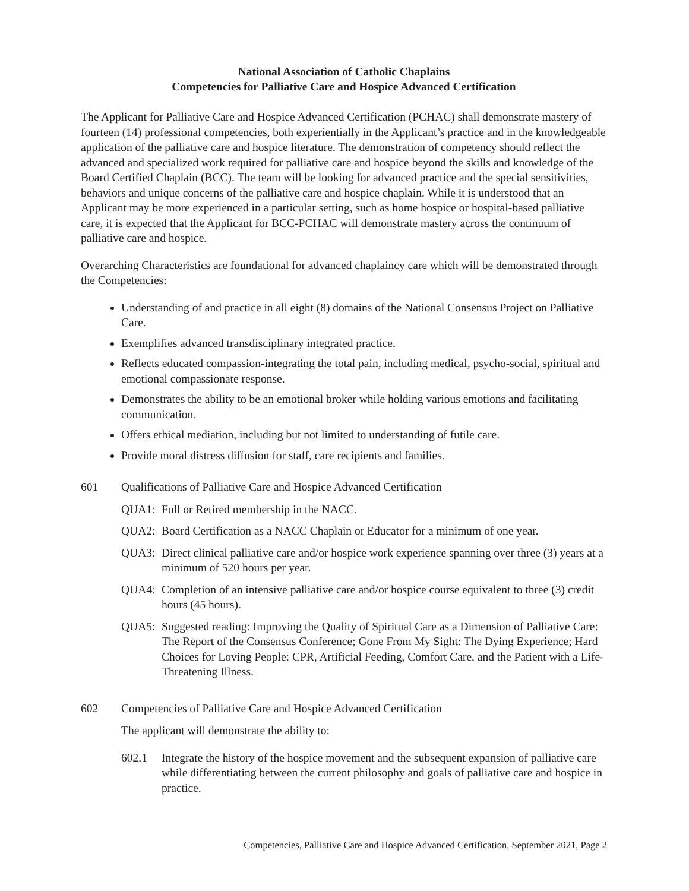National Association of Catholic Chaplains
Competencies for Palliative Care and Hospice Advanced Certification
The Applicant for Palliative Care and Hospice Advanced Certification (PCHAC) shall demonstrate mastery of fourteen (14) professional competencies, both experientially in the Applicant’s practice and in the knowledgeable application of the palliative care and hospice literature. The demonstration of competency should reflect the advanced and specialized work required for palliative care and hospice beyond the skills and knowledge of the Board Certified Chaplain (BCC). The team will be looking for advanced practice and the special sensitivities, behaviors and unique concerns of the palliative care and hospice chaplain. While it is understood that an Applicant may be more experienced in a particular setting, such as home hospice or hospital-based palliative care, it is expected that the Applicant for BCC-PCHAC will demonstrate mastery across the continuum of palliative care and hospice.
Overarching Characteristics are foundational for advanced chaplaincy care which will be demonstrated through the Competencies:
Understanding of and practice in all eight (8) domains of the National Consensus Project on Palliative Care.
Exemplifies advanced transdisciplinary integrated practice.
Reflects educated compassion-integrating the total pain, including medical, psycho-social, spiritual and emotional compassionate response.
Demonstrates the ability to be an emotional broker while holding various emotions and facilitating communication.
Offers ethical mediation, including but not limited to understanding of futile care.
Provide moral distress diffusion for staff, care recipients and families.
601 Qualifications of Palliative Care and Hospice Advanced Certification
QUA1: Full or Retired membership in the NACC.
QUA2: Board Certification as a NACC Chaplain or Educator for a minimum of one year.
QUA3: Direct clinical palliative care and/or hospice work experience spanning over three (3) years at a minimum of 520 hours per year.
QUA4: Completion of an intensive palliative care and/or hospice course equivalent to three (3) credit hours (45 hours).
QUA5: Suggested reading: Improving the Quality of Spiritual Care as a Dimension of Palliative Care: The Report of the Consensus Conference; Gone From My Sight: The Dying Experience; Hard Choices for Loving People: CPR, Artificial Feeding, Comfort Care, and the Patient with a Life-Threatening Illness.
602 Competencies of Palliative Care and Hospice Advanced Certification
The applicant will demonstrate the ability to:
602.1 Integrate the history of the hospice movement and the subsequent expansion of palliative care while differentiating between the current philosophy and goals of palliative care and hospice in practice.
Competencies, Palliative Care and Hospice Advanced Certification, September 2021, Page 2